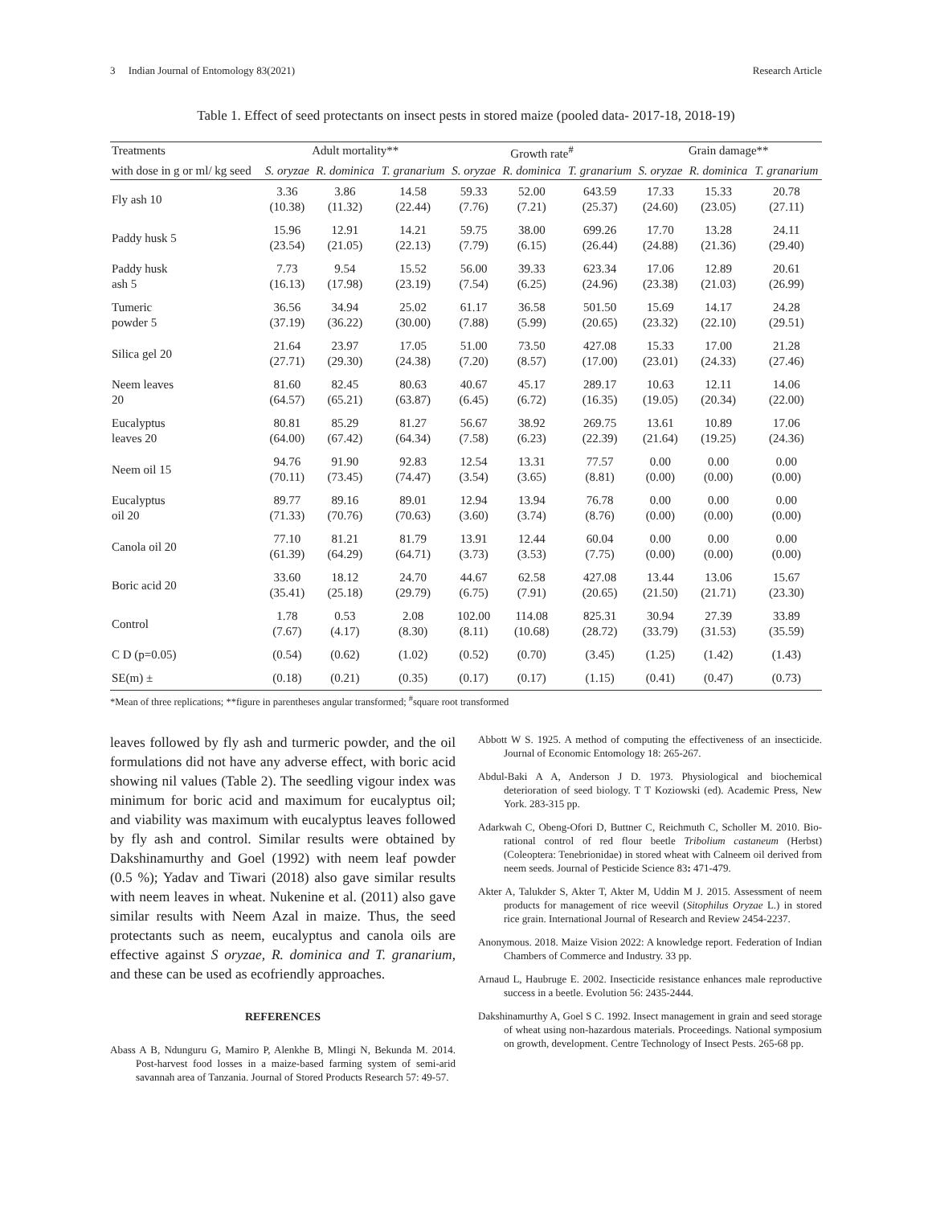3 Indian Journal of Entomology 83(2021) Research Article
Table 1. Effect of seed protectants on insect pests in stored maize (pooled data- 2017-18, 2018-19)
| Treatments | Adult mortality** | | | Growth rate<sup>#</sup> | | | Grain damage** | | |
| --- | --- | --- | --- | --- | --- | --- | --- | --- | --- |
| with dose in g or ml/ kg seed | S. oryzae | R. dominica | T. granarium | S. oryzae | R. dominica | T. granarium | S. oryzae | R. dominica | T. granarium |
| Fly ash 10 | 3.36 (10.38) | 3.86 (11.32) | 14.58 (22.44) | 59.33 (7.76) | 52.00 (7.21) | 643.59 (25.37) | 17.33 (24.60) | 15.33 (23.05) | 20.78 (27.11) |
| Paddy husk 5 | 15.96 (23.54) | 12.91 (21.05) | 14.21 (22.13) | 59.75 (7.79) | 38.00 (6.15) | 699.26 (26.44) | 17.70 (24.88) | 13.28 (21.36) | 24.11 (29.40) |
| Paddy husk ash 5 | 7.73 (16.13) | 9.54 (17.98) | 15.52 (23.19) | 56.00 (7.54) | 39.33 (6.25) | 623.34 (24.96) | 17.06 (23.38) | 12.89 (21.03) | 20.61 (26.99) |
| Tumeric powder 5 | 36.56 (37.19) | 34.94 (36.22) | 25.02 (30.00) | 61.17 (7.88) | 36.58 (5.99) | 501.50 (20.65) | 15.69 (23.32) | 14.17 (22.10) | 24.28 (29.51) |
| Silica gel 20 | 21.64 (27.71) | 23.97 (29.30) | 17.05 (24.38) | 51.00 (7.20) | 73.50 (8.57) | 427.08 (17.00) | 15.33 (23.01) | 17.00 (24.33) | 21.28 (27.46) |
| Neem leaves 20 | 81.60 (64.57) | 82.45 (65.21) | 80.63 (63.87) | 40.67 (6.45) | 45.17 (6.72) | 289.17 (16.35) | 10.63 (19.05) | 12.11 (20.34) | 14.06 (22.00) |
| Eucalyptus leaves 20 | 80.81 (64.00) | 85.29 (67.42) | 81.27 (64.34) | 56.67 (7.58) | 38.92 (6.23) | 269.75 (22.39) | 13.61 (21.64) | 10.89 (19.25) | 17.06 (24.36) |
| Neem oil 15 | 94.76 (70.11) | 91.90 (73.45) | 92.83 (74.47) | 12.54 (3.54) | 13.31 (3.65) | 77.57 (8.81) | 0.00 (0.00) | 0.00 (0.00) | 0.00 (0.00) |
| Eucalyptus oil 20 | 89.77 (71.33) | 89.16 (70.76) | 89.01 (70.63) | 12.94 (3.60) | 13.94 (3.74) | 76.78 (8.76) | 0.00 (0.00) | 0.00 (0.00) | 0.00 (0.00) |
| Canola oil 20 | 77.10 (61.39) | 81.21 (64.29) | 81.79 (64.71) | 13.91 (3.73) | 12.44 (3.53) | 60.04 (7.75) | 0.00 (0.00) | 0.00 (0.00) | 0.00 (0.00) |
| Boric acid 20 | 33.60 (35.41) | 18.12 (25.18) | 24.70 (29.79) | 44.67 (6.75) | 62.58 (7.91) | 427.08 (20.65) | 13.44 (21.50) | 13.06 (21.71) | 15.67 (23.30) |
| Control | 1.78 (7.67) | 0.53 (4.17) | 2.08 (8.30) | 102.00 (8.11) | 114.08 (10.68) | 825.31 (28.72) | 30.94 (33.79) | 27.39 (31.53) | 33.89 (35.59) |
| C D (p=0.05) | (0.54) | (0.62) | (1.02) | (0.52) | (0.70) | (3.45) | (1.25) | (1.42) | (1.43) |
| SE(m) ± | (0.18) | (0.21) | (0.35) | (0.17) | (0.17) | (1.15) | (0.41) | (0.47) | (0.73) |
*Mean of three replications; **figure in parentheses angular transformed; <sup>#</sup>square root transformed
leaves followed by fly ash and turmeric powder, and the oil formulations did not have any adverse effect, with boric acid showing nil values (Table 2). The seedling vigour index was minimum for boric acid and maximum for eucalyptus oil; and viability was maximum with eucalyptus leaves followed by fly ash and control. Similar results were obtained by Dakshinamurthy and Goel (1992) with neem leaf powder (0.5 %); Yadav and Tiwari (2018) also gave similar results with neem leaves in wheat. Nukenine et al. (2011) also gave similar results with Neem Azal in maize. Thus, the seed protectants such as neem, eucalyptus and canola oils are effective against S oryzae, R. dominica and T. granarium, and these can be used as ecofriendly approaches.
REFERENCES
Abass A B, Ndunguru G, Mamiro P, Alenkhe B, Mlingi N, Bekunda M. 2014. Post-harvest food losses in a maize-based farming system of semi-arid savannah area of Tanzania. Journal of Stored Products Research 57: 49-57.
Abbott W S. 1925. A method of computing the effectiveness of an insecticide. Journal of Economic Entomology 18: 265-267.
Abdul-Baki A A, Anderson J D. 1973. Physiological and biochemical deterioration of seed biology. T T Koziowski (ed). Academic Press, New York. 283-315 pp.
Adarkwah C, Obeng-Ofori D, Buttner C, Reichmuth C, Scholler M. 2010. Bio-rational control of red flour beetle Tribolium castaneum (Herbst) (Coleoptera: Tenebrionidae) in stored wheat with Calneem oil derived from neem seeds. Journal of Pesticide Science 83: 471-479.
Akter A, Talukder S, Akter T, Akter M, Uddin M J. 2015. Assessment of neem products for management of rice weevil (Sitophilus Oryzae L.) in stored rice grain. International Journal of Research and Review 2454-2237.
Anonymous. 2018. Maize Vision 2022: A knowledge report. Federation of Indian Chambers of Commerce and Industry. 33 pp.
Arnaud L, Haubruge E. 2002. Insecticide resistance enhances male reproductive success in a beetle. Evolution 56: 2435-2444.
Dakshinamurthy A, Goel S C. 1992. Insect management in grain and seed storage of wheat using non-hazardous materials. Proceedings. National symposium on growth, development. Centre Technology of Insect Pests. 265-68 pp.